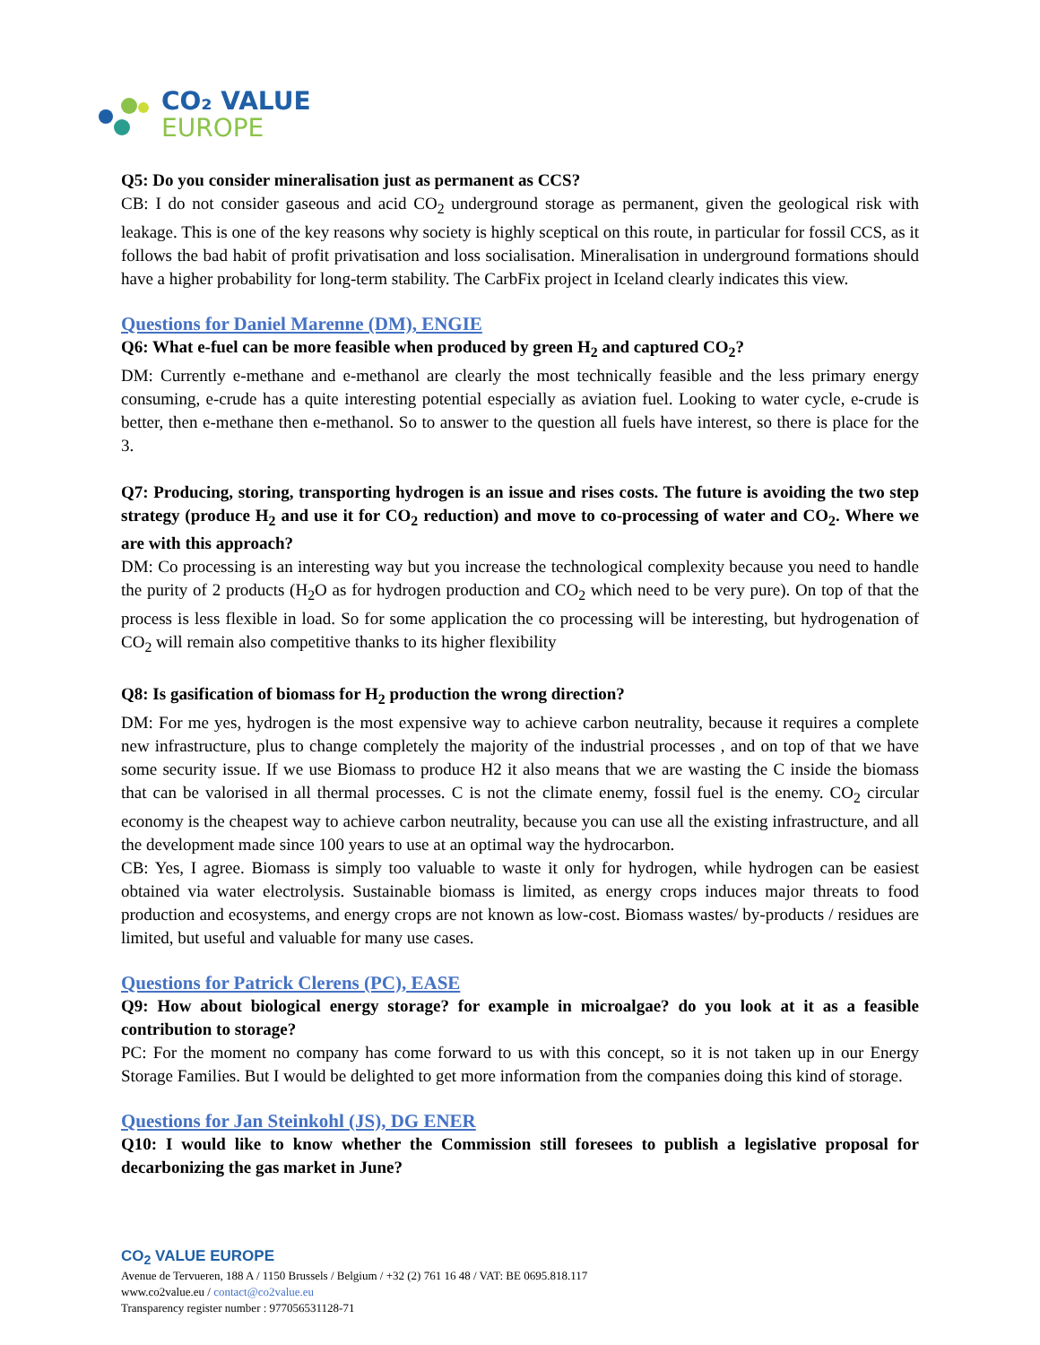CO₂ VALUE
EUROPE
Q5: Do you consider mineralisation just as permanent as CCS?
CB: I do not consider gaseous and acid CO<sub>2</sub> underground storage as permanent, given the geological risk with leakage. This is one of the key reasons why society is highly sceptical on this route, in particular for fossil CCS, as it follows the bad habit of profit privatisation and loss socialisation. Mineralisation in underground formations should have a higher probability for long-term stability. The CarbFix project in Iceland clearly indicates this view.
Questions for Daniel Marenne (DM), ENGIE
Q6: What e-fuel can be more feasible when produced by green H<sub>2</sub> and captured CO<sub>2</sub>?
DM: Currently e-methane and e-methanol are clearly the most technically feasible and the less primary energy consuming, e-crude has a quite interesting potential especially as aviation fuel. Looking to water cycle, e-crude is better, then e-methane then e-methanol. So to answer to the question all fuels have interest, so there is place for the 3.
Q7: Producing, storing, transporting hydrogen is an issue and rises costs. The future is avoiding the two step strategy (produce H<sub>2</sub> and use it for CO<sub>2</sub> reduction) and move to co-processing of water and CO<sub>2</sub>. Where we are with this approach?
DM: Co processing is an interesting way but you increase the technological complexity because you need to handle the purity of 2 products (H<sub>2</sub>O as for hydrogen production and CO<sub>2</sub> which need to be very pure). On top of that the process is less flexible in load. So for some application the co processing will be interesting, but hydrogenation of CO<sub>2</sub> will remain also competitive thanks to its higher flexibility
Q8: Is gasification of biomass for H<sub>2</sub> production the wrong direction?
DM: For me yes, hydrogen is the most expensive way to achieve carbon neutrality, because it requires a complete new infrastructure, plus to change completely the majority of the industrial processes , and on top of that we have some security issue. If we use Biomass to produce H2 it also means that we are wasting the C inside the biomass that can be valorised in all thermal processes. C is not the climate enemy, fossil fuel is the enemy. CO<sub>2</sub> circular economy is the cheapest way to achieve carbon neutrality, because you can use all the existing infrastructure, and all the development made since 100 years to use at an optimal way the hydrocarbon.
CB: Yes, I agree. Biomass is simply too valuable to waste it only for hydrogen, while hydrogen can be easiest obtained via water electrolysis. Sustainable biomass is limited, as energy crops induces major threats to food production and ecosystems, and energy crops are not known as low-cost. Biomass wastes/ by-products / residues are limited, but useful and valuable for many use cases.
Questions for Patrick Clerens (PC), EASE
Q9: How about biological energy storage? for example in microalgae? do you look at it as a feasible contribution to storage?
PC: For the moment no company has come forward to us with this concept, so it is not taken up in our Energy Storage Families. But I would be delighted to get more information from the companies doing this kind of storage.
Questions for Jan Steinkohl (JS), DG ENER
Q10: I would like to know whether the Commission still foresees to publish a legislative proposal for decarbonizing the gas market in June?
CO<sub>2</sub> VALUE EUROPE
Avenue de Tervueren, 188 A / 1150 Brussels / Belgium / +32 (2) 761 16 48 / VAT: BE 0695.818.117
www.co2value.eu / contact@co2value.eu
Transparency register number : 977056531128-71